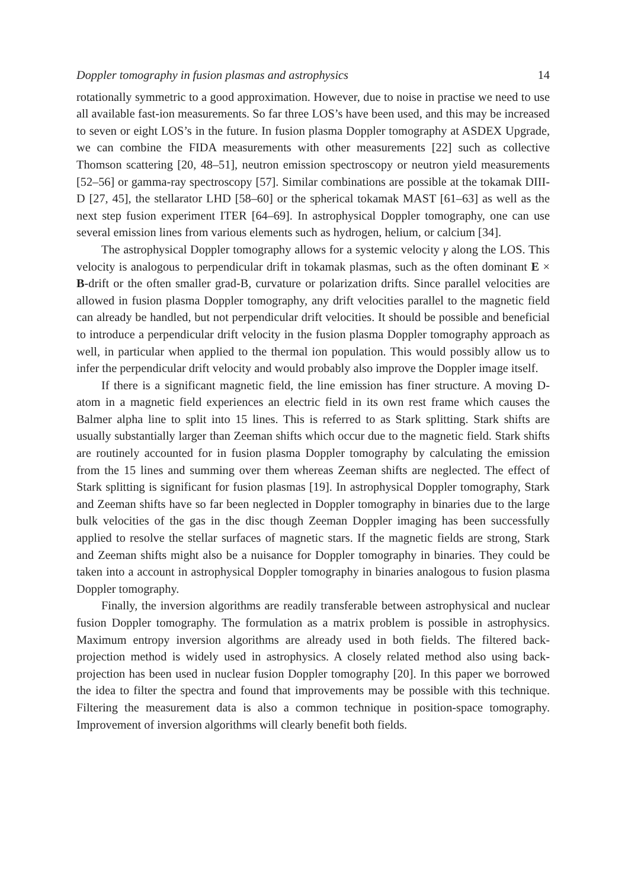Doppler tomography in fusion plasmas and astrophysics 14
rotationally symmetric to a good approximation. However, due to noise in practise we need to use all available fast-ion measurements. So far three LOS’s have been used, and this may be increased to seven or eight LOS’s in the future. In fusion plasma Doppler tomography at ASDEX Upgrade, we can combine the FIDA measurements with other measurements [22] such as collective Thomson scattering [20, 48–51], neutron emission spectroscopy or neutron yield measurements [52–56] or gamma-ray spectroscopy [57]. Similar combinations are possible at the tokamak DIII-D [27, 45], the stellarator LHD [58–60] or the spherical tokamak MAST [61–63] as well as the next step fusion experiment ITER [64–69]. In astrophysical Doppler tomography, one can use several emission lines from various elements such as hydrogen, helium, or calcium [34].
The astrophysical Doppler tomography allows for a systemic velocity γ along the LOS. This velocity is analogous to perpendicular drift in tokamak plasmas, such as the often dominant E × B-drift or the often smaller grad-B, curvature or polarization drifts. Since parallel velocities are allowed in fusion plasma Doppler tomography, any drift velocities parallel to the magnetic field can already be handled, but not perpendicular drift velocities. It should be possible and beneficial to introduce a perpendicular drift velocity in the fusion plasma Doppler tomography approach as well, in particular when applied to the thermal ion population. This would possibly allow us to infer the perpendicular drift velocity and would probably also improve the Doppler image itself.
If there is a significant magnetic field, the line emission has finer structure. A moving D-atom in a magnetic field experiences an electric field in its own rest frame which causes the Balmer alpha line to split into 15 lines. This is referred to as Stark splitting. Stark shifts are usually substantially larger than Zeeman shifts which occur due to the magnetic field. Stark shifts are routinely accounted for in fusion plasma Doppler tomography by calculating the emission from the 15 lines and summing over them whereas Zeeman shifts are neglected. The effect of Stark splitting is significant for fusion plasmas [19]. In astrophysical Doppler tomography, Stark and Zeeman shifts have so far been neglected in Doppler tomography in binaries due to the large bulk velocities of the gas in the disc though Zeeman Doppler imaging has been successfully applied to resolve the stellar surfaces of magnetic stars. If the magnetic fields are strong, Stark and Zeeman shifts might also be a nuisance for Doppler tomography in binaries. They could be taken into a account in astrophysical Doppler tomography in binaries analogous to fusion plasma Doppler tomography.
Finally, the inversion algorithms are readily transferable between astrophysical and nuclear fusion Doppler tomography. The formulation as a matrix problem is possible in astrophysics. Maximum entropy inversion algorithms are already used in both fields. The filtered back-projection method is widely used in astrophysics. A closely related method also using back-projection has been used in nuclear fusion Doppler tomography [20]. In this paper we borrowed the idea to filter the spectra and found that improvements may be possible with this technique. Filtering the measurement data is also a common technique in position-space tomography. Improvement of inversion algorithms will clearly benefit both fields.